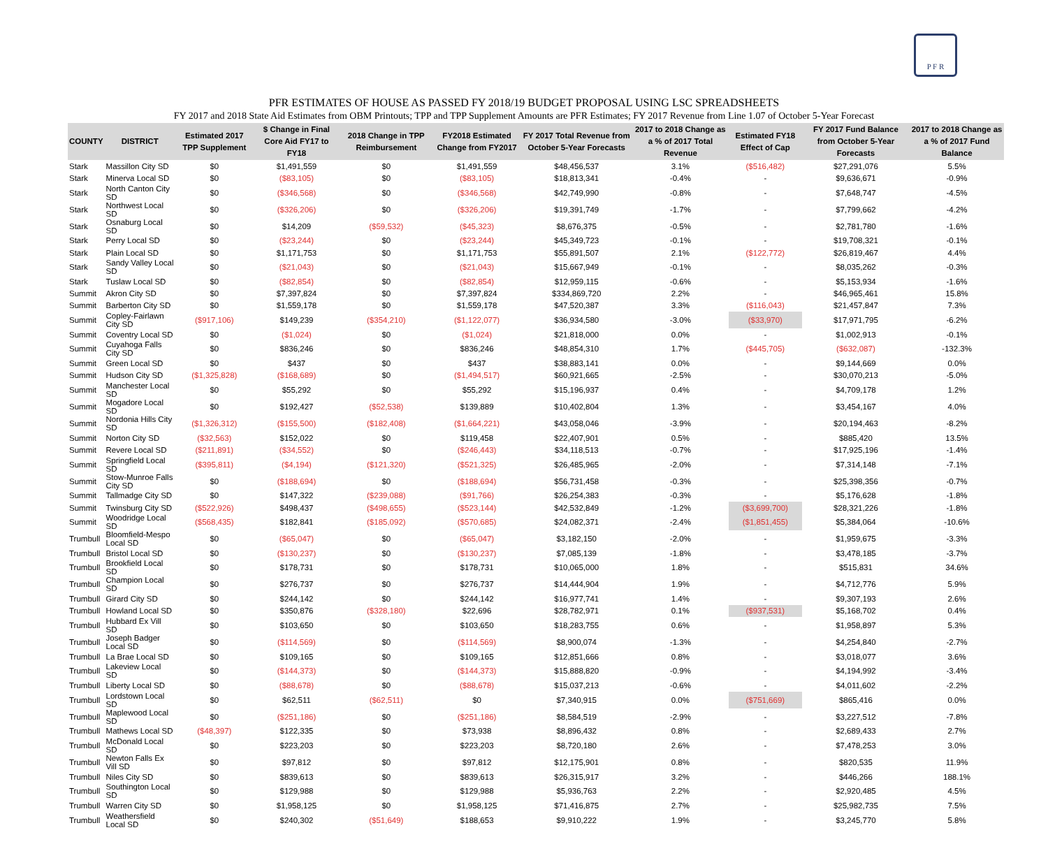P F R
PFR ESTIMATES OF HOUSE AS PASSED FY 2018/19 BUDGET PROPOSAL USING LSC SPREADSHEETS
FY 2017 and 2018 State Aid Estimates from OBM Printouts; TPP and TPP Supplement Amounts are PFR Estimates; FY 2017 Revenue from Line 1.07 of October 5-Year Forecast
| COUNTY | DISTRICT | Estimated 2017 TPP Supplement | $ Change in Final Core Aid FY17 to FY18 | 2018 Change in TPP Reimbursement | FY2018 Estimated Change from FY2017 | FY 2017 Total Revenue from October 5-Year Forecasts | 2017 to 2018 Change as a % of 2017 Total Revenue | Estimated FY18 Effect of Cap | FY 2017 Fund Balance from October 5-Year Forecasts | 2017 to 2018 Change as a % of 2017 Fund Balance |
| --- | --- | --- | --- | --- | --- | --- | --- | --- | --- | --- |
| Stark | Massillon City SD | $0 | $1,491,559 | $0 | $1,491,559 | $48,456,537 | 3.1% | ($516,482) | $27,291,076 | 5.5% |
| Stark | Minerva Local SD | $0 | ($83,105) | $0 | ($83,105) | $18,813,341 | -0.4% | - | $9,636,671 | -0.9% |
| Stark | North Canton City SD | $0 | ($346,568) | $0 | ($346,568) | $42,749,990 | -0.8% | - | $7,648,747 | -4.5% |
| Stark | Northwest Local SD | $0 | ($326,206) | $0 | ($326,206) | $19,391,749 | -1.7% | - | $7,799,662 | -4.2% |
| Stark | Osnaburg Local SD | $0 | $14,209 | ($59,532) | ($45,323) | $8,676,375 | -0.5% | - | $2,781,780 | -1.6% |
| Stark | Perry Local SD | $0 | ($23,244) | $0 | ($23,244) | $45,349,723 | -0.1% | - | $19,708,321 | -0.1% |
| Stark | Plain Local SD | $0 | $1,171,753 | $0 | $1,171,753 | $55,891,507 | 2.1% | ($122,772) | $26,819,467 | 4.4% |
| Stark | Sandy Valley Local SD | $0 | ($21,043) | $0 | ($21,043) | $15,667,949 | -0.1% | - | $8,035,262 | -0.3% |
| Stark | Tuslaw Local SD | $0 | ($82,854) | $0 | ($82,854) | $12,959,115 | -0.6% | - | $5,153,934 | -1.6% |
| Summit | Akron City SD | $0 | $7,397,824 | $0 | $7,397,824 | $334,869,720 | 2.2% | - | $46,965,461 | 15.8% |
| Summit | Barberton City SD | $0 | $1,559,178 | $0 | $1,559,178 | $47,520,387 | 3.3% | ($116,043) | $21,457,847 | 7.3% |
| Summit | Copley-Fairlawn City SD | ($917,106) | $149,239 | ($354,210) | ($1,122,077) | $36,934,580 | -3.0% | ($33,970) | $17,971,795 | -6.2% |
| Summit | Coventry Local SD | $0 | ($1,024) | $0 | ($1,024) | $21,818,000 | 0.0% | - | $1,002,913 | -0.1% |
| Summit | Cuyahoga Falls City SD | $0 | $836,246 | $0 | $836,246 | $48,854,310 | 1.7% | ($445,705) | ($632,087) | -132.3% |
| Summit | Green Local SD | $0 | $437 | $0 | $437 | $38,883,141 | 0.0% | - | $9,144,669 | 0.0% |
| Summit | Hudson City SD | ($1,325,828) | ($168,689) | $0 | ($1,494,517) | $60,921,665 | -2.5% | - | $30,070,213 | -5.0% |
| Summit | Manchester Local SD | $0 | $55,292 | $0 | $55,292 | $15,196,937 | 0.4% | - | $4,709,178 | 1.2% |
| Summit | Mogadore Local SD | $0 | $192,427 | ($52,538) | $139,889 | $10,402,804 | 1.3% | - | $3,454,167 | 4.0% |
| Summit | Nordonia Hills City SD | ($1,326,312) | ($155,500) | ($182,408) | ($1,664,221) | $43,058,046 | -3.9% | - | $20,194,463 | -8.2% |
| Summit | Norton City SD | ($32,563) | $152,022 | $0 | $119,458 | $22,407,901 | 0.5% | - | $885,420 | 13.5% |
| Summit | Revere Local SD | ($211,891) | ($34,552) | $0 | ($246,443) | $34,118,513 | -0.7% | - | $17,925,196 | -1.4% |
| Summit | Springfield Local SD | ($395,811) | ($4,194) | ($121,320) | ($521,325) | $26,485,965 | -2.0% | - | $7,314,148 | -7.1% |
| Summit | Stow-Munroe Falls City SD | $0 | ($188,694) | $0 | ($188,694) | $56,731,458 | -0.3% | - | $25,398,356 | -0.7% |
| Summit | Tallmadge City SD | $0 | $147,322 | ($239,088) | ($91,766) | $26,254,383 | -0.3% | - | $5,176,628 | -1.8% |
| Summit | Twinsburg City SD | ($522,926) | $498,437 | ($498,655) | ($523,144) | $42,532,849 | -1.2% | ($3,699,700) | $28,321,226 | -1.8% |
| Summit | Woodridge Local SD | ($568,435) | $182,841 | ($185,092) | ($570,685) | $24,082,371 | -2.4% | ($1,851,455) | $5,384,064 | -10.6% |
| Trumbull | Bloomfield-Mespo Local SD | $0 | ($65,047) | $0 | ($65,047) | $3,182,150 | -2.0% | - | $1,959,675 | -3.3% |
| Trumbull | Bristol Local SD | $0 | ($130,237) | $0 | ($130,237) | $7,085,139 | -1.8% | - | $3,478,185 | -3.7% |
| Trumbull | Brookfield Local SD | $0 | $178,731 | $0 | $178,731 | $10,065,000 | 1.8% | - | $515,831 | 34.6% |
| Trumbull | Champion Local SD | $0 | $276,737 | $0 | $276,737 | $14,444,904 | 1.9% | - | $4,712,776 | 5.9% |
| Trumbull | Girard City SD | $0 | $244,142 | $0 | $244,142 | $16,977,741 | 1.4% | - | $9,307,193 | 2.6% |
| Trumbull | Howland Local SD | $0 | $350,876 | ($328,180) | $22,696 | $28,782,971 | 0.1% | ($937,531) | $5,168,702 | 0.4% |
| Trumbull | Hubbard Ex Vill SD | $0 | $103,650 | $0 | $103,650 | $18,283,755 | 0.6% | - | $1,958,897 | 5.3% |
| Trumbull | Joseph Badger Local SD | $0 | ($114,569) | $0 | ($114,569) | $8,900,074 | -1.3% | - | $4,254,840 | -2.7% |
| Trumbull | La Brae Local SD | $0 | $109,165 | $0 | $109,165 | $12,851,666 | 0.8% | - | $3,018,077 | 3.6% |
| Trumbull | Lakeview Local SD | $0 | ($144,373) | $0 | ($144,373) | $15,888,820 | -0.9% | - | $4,194,992 | -3.4% |
| Trumbull | Liberty Local SD | $0 | ($88,678) | $0 | ($88,678) | $15,037,213 | -0.6% | - | $4,011,602 | -2.2% |
| Trumbull | Lordstown Local SD | $0 | $62,511 | ($62,511) | $0 | $7,340,915 | 0.0% | ($751,669) | $865,416 | 0.0% |
| Trumbull | Maplewood Local SD | $0 | ($251,186) | $0 | ($251,186) | $8,584,519 | -2.9% | - | $3,227,512 | -7.8% |
| Trumbull | Mathews Local SD | ($48,397) | $122,335 | $0 | $73,938 | $8,896,432 | 0.8% | - | $2,689,433 | 2.7% |
| Trumbull | McDonald Local SD | $0 | $223,203 | $0 | $223,203 | $8,720,180 | 2.6% | - | $7,478,253 | 3.0% |
| Trumbull | Newton Falls Ex Vill SD | $0 | $97,812 | $0 | $97,812 | $12,175,901 | 0.8% | - | $820,535 | 11.9% |
| Trumbull | Niles City SD | $0 | $839,613 | $0 | $839,613 | $26,315,917 | 3.2% | - | $446,266 | 188.1% |
| Trumbull | Southington Local SD | $0 | $129,988 | $0 | $129,988 | $5,936,763 | 2.2% | - | $2,920,485 | 4.5% |
| Trumbull | Warren City SD | $0 | $1,958,125 | $0 | $1,958,125 | $71,416,875 | 2.7% | - | $25,982,735 | 7.5% |
| Trumbull | Weathersfield Local SD | $0 | $240,302 | ($51,649) | $188,653 | $9,910,222 | 1.9% | - | $3,245,770 | 5.8% |